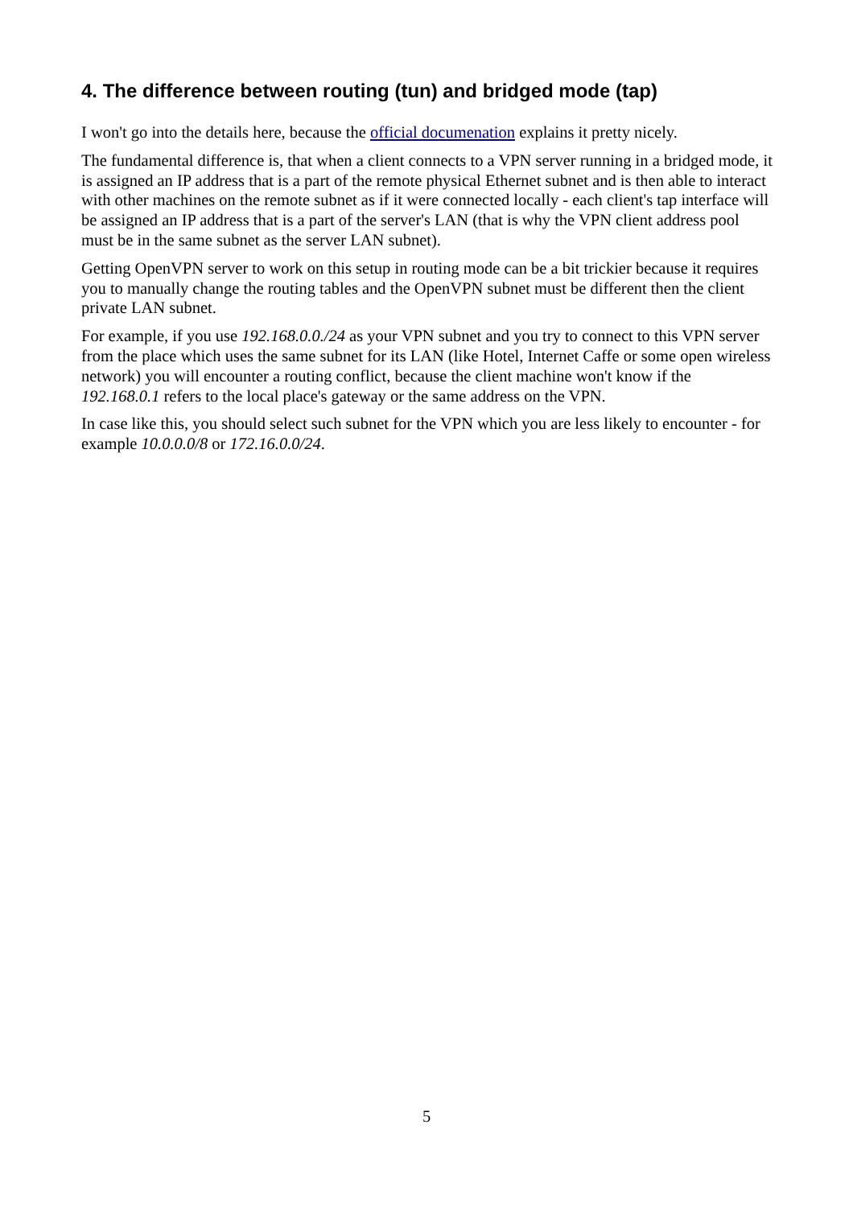4. The difference between routing (tun) and bridged mode (tap)
I won't go into the details here, because the official documenation explains it pretty nicely.
The fundamental difference is, that when a client connects to a VPN server running in a bridged mode, it is assigned an IP address that is a part of the remote physical Ethernet subnet and is then able to interact with other machines on the remote subnet as if it were connected locally - each client's tap interface will be assigned an IP address that is a part of the server's LAN (that is why the VPN client address pool must be in the same subnet as the server LAN subnet).
Getting OpenVPN server to work on this setup in routing mode can be a bit trickier because it requires you to manually change the routing tables and the OpenVPN subnet must be different then the client private LAN subnet.
For example, if you use 192.168.0.0./24 as your VPN subnet and you try to connect to this VPN server from the place which uses the same subnet for its LAN (like Hotel, Internet Caffe or some open wireless network) you will encounter a routing conflict, because the client machine won't know if the 192.168.0.1 refers to the local place's gateway or the same address on the VPN.
In case like this, you should select such subnet for the VPN which you are less likely to encounter - for example 10.0.0.0/8 or 172.16.0.0/24.
5